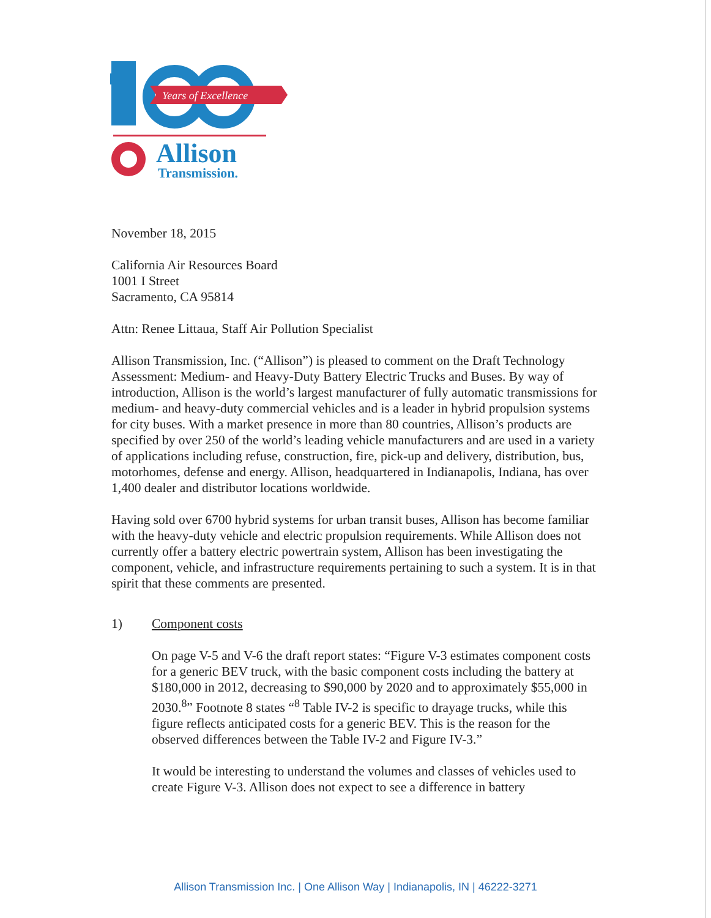Years of Excellence
Allison
Transmission.
November 18, 2015
California Air Resources Board
1001 I Street
Sacramento, CA 95814
Attn: Renee Littaua, Staff Air Pollution Specialist
Allison Transmission, Inc. (“Allison”) is pleased to comment on the Draft Technology Assessment: Medium- and Heavy-Duty Battery Electric Trucks and Buses. By way of introduction, Allison is the world’s largest manufacturer of fully automatic transmissions for medium- and heavy-duty commercial vehicles and is a leader in hybrid propulsion systems for city buses. With a market presence in more than 80 countries, Allison’s products are specified by over 250 of the world’s leading vehicle manufacturers and are used in a variety of applications including refuse, construction, fire, pick-up and delivery, distribution, bus, motorhomes, defense and energy. Allison, headquartered in Indianapolis, Indiana, has over 1,400 dealer and distributor locations worldwide.
Having sold over 6700 hybrid systems for urban transit buses, Allison has become familiar with the heavy-duty vehicle and electric propulsion requirements. While Allison does not currently offer a battery electric powertrain system, Allison has been investigating the component, vehicle, and infrastructure requirements pertaining to such a system. It is in that spirit that these comments are presented.
1) Component costs
On page V-5 and V-6 the draft report states: “Figure V-3 estimates component costs for a generic BEV truck, with the basic component costs including the battery at $180,000 in 2012, decreasing to $90,000 by 2020 and to approximately $55,000 in 2030.<sup>8</sup>” Footnote 8 states “<sup>8</sup> Table IV-2 is specific to drayage trucks, while this figure reflects anticipated costs for a generic BEV. This is the reason for the observed differences between the Table IV-2 and Figure IV-3.”
It would be interesting to understand the volumes and classes of vehicles used to create Figure V-3. Allison does not expect to see a difference in battery
Allison Transmission Inc. | One Allison Way | Indianapolis, IN | 46222-3271